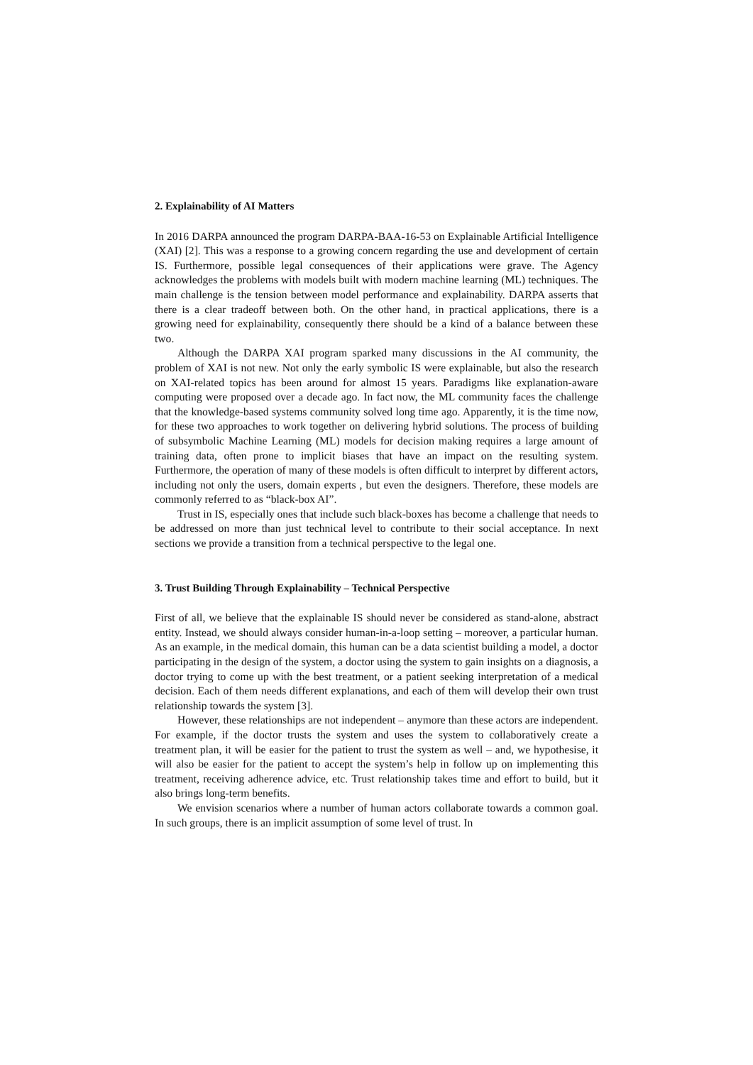2. Explainability of AI Matters
In 2016 DARPA announced the program DARPA-BAA-16-53 on Explainable Artificial Intelligence (XAI) [2]. This was a response to a growing concern regarding the use and development of certain IS. Furthermore, possible legal consequences of their applications were grave. The Agency acknowledges the problems with models built with modern machine learning (ML) techniques. The main challenge is the tension between model performance and explainability. DARPA asserts that there is a clear tradeoff between both. On the other hand, in practical applications, there is a growing need for explainability, consequently there should be a kind of a balance between these two.
Although the DARPA XAI program sparked many discussions in the AI community, the problem of XAI is not new. Not only the early symbolic IS were explainable, but also the research on XAI-related topics has been around for almost 15 years. Paradigms like explanation-aware computing were proposed over a decade ago. In fact now, the ML community faces the challenge that the knowledge-based systems community solved long time ago. Apparently, it is the time now, for these two approaches to work together on delivering hybrid solutions. The process of building of subsymbolic Machine Learning (ML) models for decision making requires a large amount of training data, often prone to implicit biases that have an impact on the resulting system. Furthermore, the operation of many of these models is often difficult to interpret by different actors, including not only the users, domain experts , but even the designers. Therefore, these models are commonly referred to as “black-box AI”.
Trust in IS, especially ones that include such black-boxes has become a challenge that needs to be addressed on more than just technical level to contribute to their social acceptance. In next sections we provide a transition from a technical perspective to the legal one.
3. Trust Building Through Explainability – Technical Perspective
First of all, we believe that the explainable IS should never be considered as stand-alone, abstract entity. Instead, we should always consider human-in-a-loop setting – moreover, a particular human. As an example, in the medical domain, this human can be a data scientist building a model, a doctor participating in the design of the system, a doctor using the system to gain insights on a diagnosis, a doctor trying to come up with the best treatment, or a patient seeking interpretation of a medical decision. Each of them needs different explanations, and each of them will develop their own trust relationship towards the system [3].
However, these relationships are not independent – anymore than these actors are independent. For example, if the doctor trusts the system and uses the system to collaboratively create a treatment plan, it will be easier for the patient to trust the system as well – and, we hypothesise, it will also be easier for the patient to accept the system’s help in follow up on implementing this treatment, receiving adherence advice, etc. Trust relationship takes time and effort to build, but it also brings long-term benefits.
We envision scenarios where a number of human actors collaborate towards a common goal. In such groups, there is an implicit assumption of some level of trust. In